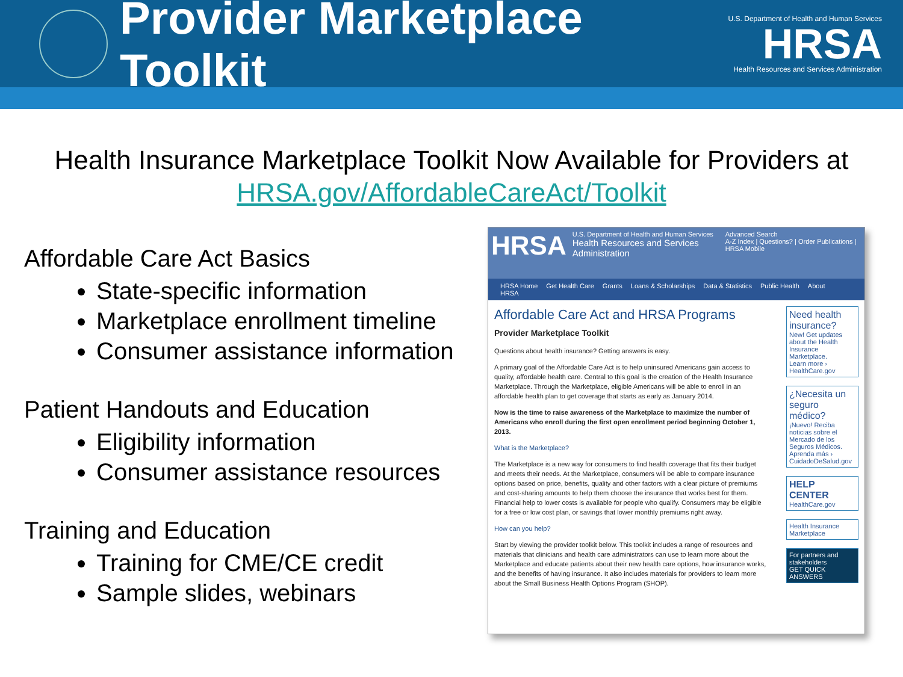Provider Marketplace Toolkit
U.S. Department of Health and Human Services
HRSA
Health Resources and Services Administration
Health Insurance Marketplace Toolkit Now Available for Providers at
HRSA.gov/AffordableCareAct/Toolkit
Affordable Care Act Basics
State-specific information
Marketplace enrollment timeline
Consumer assistance information
Patient Handouts and Education
Eligibility information
Consumer assistance resources
Training and Education
Training for CME/CE credit
Sample slides, webinars
HRSA
U.S. Department of Health and Human Services
Health Resources and Services Administration
Advanced Search
A-Z Index | Questions? | Order Publications | HRSA Mobile
HRSA Home Get Health Care Grants Loans & Scholarships Data & Statistics Public Health About HRSA
Affordable Care Act and HRSA Programs
Provider Marketplace Toolkit
Questions about health insurance? Getting answers is easy.
A primary goal of the Affordable Care Act is to help uninsured Americans gain access to quality, affordable health care. Central to this goal is the creation of the Health Insurance Marketplace. Through the Marketplace, eligible Americans will be able to enroll in an affordable health plan to get coverage that starts as early as January 2014.
Now is the time to raise awareness of the Marketplace to maximize the number of Americans who enroll during the first open enrollment period beginning October 1, 2013.
What is the Marketplace?
The Marketplace is a new way for consumers to find health coverage that fits their budget and meets their needs. At the Marketplace, consumers will be able to compare insurance options based on price, benefits, quality and other factors with a clear picture of premiums and cost-sharing amounts to help them choose the insurance that works best for them. Financial help to lower costs is available for people who qualify. Consumers may be eligible for a free or low cost plan, or savings that lower monthly premiums right away.
How can you help?
Start by viewing the provider toolkit below. This toolkit includes a range of resources and materials that clinicians and health care administrators can use to learn more about the Marketplace and educate patients about their new health care options, how insurance works, and the benefits of having insurance. It also includes materials for providers to learn more about the Small Business Health Options Program (SHOP).
Need health insurance?
New! Get updates about the Health Insurance Marketplace.
Learn more › HealthCare.gov
¿Necesita un seguro médico?
¡Nuevo! Reciba noticias sobre el Mercado de los Seguros Médicos.
Aprenda más › CuidadoDeSalud.gov
HELP CENTER
HealthCare.gov
Health Insurance Marketplace
For partners and stakeholders
GET QUICK ANSWERS